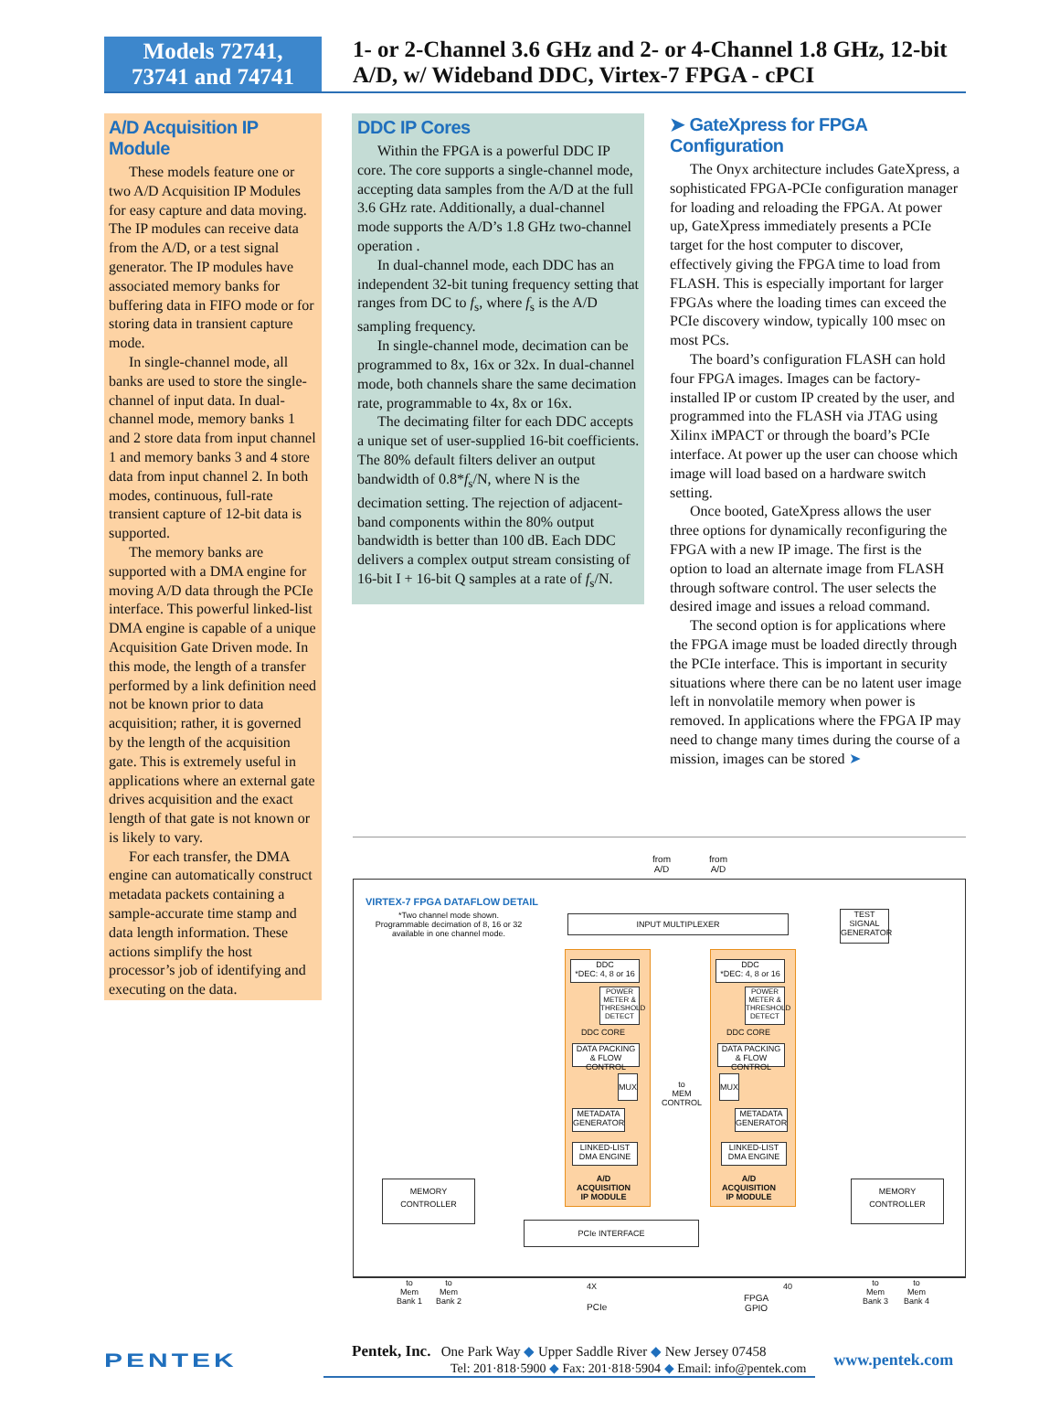Models 72741,
73741 and 74741
1- or 2-Channel 3.6 GHz and 2- or 4-Channel 1.8 GHz, 12-bit A/D, w/ Wideband DDC, Virtex-7 FPGA - cPCI
A/D Acquisition IP Module
These models feature one or two A/D Acquisition IP Modules for easy capture and data moving. The IP modules can receive data from the A/D, or a test signal generator. The IP modules have associated memory banks for buffering data in FIFO mode or for storing data in transient capture mode.
In single-channel mode, all banks are used to store the single-channel of input data. In dual-channel mode, memory banks 1 and 2 store data from input channel 1 and memory banks 3 and 4 store data from input channel 2. In both modes, continuous, full-rate transient capture of 12-bit data is supported.
The memory banks are supported with a DMA engine for moving A/D data through the PCIe interface. This powerful linked-list DMA engine is capable of a unique Acquisition Gate Driven mode. In this mode, the length of a transfer performed by a link definition need not be known prior to data acquisition; rather, it is governed by the length of the acquisition gate. This is extremely useful in applications where an external gate drives acquisition and the exact length of that gate is not known or is likely to vary.
For each transfer, the DMA engine can automatically construct metadata packets containing a sample-accurate time stamp and data length information. These actions simplify the host processor’s job of identifying and executing on the data.
DDC IP Cores
Within the FPGA is a powerful DDC IP core. The core supports a single-channel mode, accepting data samples from the A/D at the full 3.6 GHz rate. Additionally, a dual-channel mode supports the A/D’s 1.8 GHz two-channel operation .
In dual-channel mode, each DDC has an independent 32-bit tuning frequency setting that ranges from DC to f<sub>s</sub>, where f<sub>s</sub> is the A/D sampling frequency.
In single-channel mode, decimation can be programmed to 8x, 16x or 32x. In dual-channel mode, both channels share the same decimation rate, programmable to 4x, 8x or 16x.
The decimating filter for each DDC accepts a unique set of user-supplied 16-bit coefficients. The 80% default filters deliver an output bandwidth of 0.8*f<sub>s</sub>/N, where N is the decimation setting. The rejection of adjacent-band components within the 80% output bandwidth is better than 100 dB. Each DDC delivers a complex output stream consisting of 16-bit I + 16-bit Q samples at a rate of f<sub>s</sub>/N.
➤ GateXpress for FPGA Configuration
The Onyx architecture includes GateXpress, a sophisticated FPGA-PCIe configuration manager for loading and reloading the FPGA. At power up, GateXpress immediately presents a PCIe target for the host computer to discover, effectively giving the FPGA time to load from FLASH. This is especially important for larger FPGAs where the loading times can exceed the PCIe discovery window, typically 100 msec on most PCs.
The board’s configuration FLASH can hold four FPGA images. Images can be factory-installed IP or custom IP created by the user, and programmed into the FLASH via JTAG using Xilinx iMPACT or through the board’s PCIe interface. At power up the user can choose which image will load based on a hardware switch setting.
Once booted, GateXpress allows the user three options for dynamically reconfiguring the FPGA with a new IP image. The first is the option to load an alternate image from FLASH through software control. The user selects the desired image and issues a reload command.
The second option is for applications where the FPGA image must be loaded directly through the PCIe interface. This is important in security situations where there can be no latent user image left in nonvolatile memory when power is removed. In applications where the FPGA IP may need to change many times during the course of a mission, images can be stored ➤
from
A/D
from
A/D
VIRTEX-7 FPGA DATAFLOW DETAIL
*Two channel mode shown.
Programmable decimation of 8, 16 or 32 available in one channel mode.
INPUT MULTIPLEXER
TEST SIGNAL GENERATOR
DDC
*DEC: 4, 8 or 16
POWER METER & THRESHOLD DETECT
DDC CORE
DDC
*DEC: 4, 8 or 16
POWER METER & THRESHOLD DETECT
DDC CORE
DATA PACKING & FLOW CONTROL
DATA PACKING & FLOW CONTROL
MUX
to
MEM
CONTROL
MUX
METADATA GENERATOR
METADATA GENERATOR
LINKED-LIST DMA ENGINE
LINKED-LIST DMA ENGINE
A/D
ACQUISITION
IP MODULE
A/D
ACQUISITION
IP MODULE
MEMORY CONTROLLER MEMORY CONTROLLER
PCIe INTERFACE
to
Mem
Bank 1
to
Mem
Bank 2
4X
PCIe
FPGA
GPIO
40
to
Mem
Bank 3
to
Mem
Bank 4
PENTEK
Pentek, Inc. One Park Way ◆ Upper Saddle River ◆ New Jersey 07458
Tel: 201·818·5900 ◆ Fax: 201·818·5904 ◆ Email: info@pentek.com
www.pentek.com